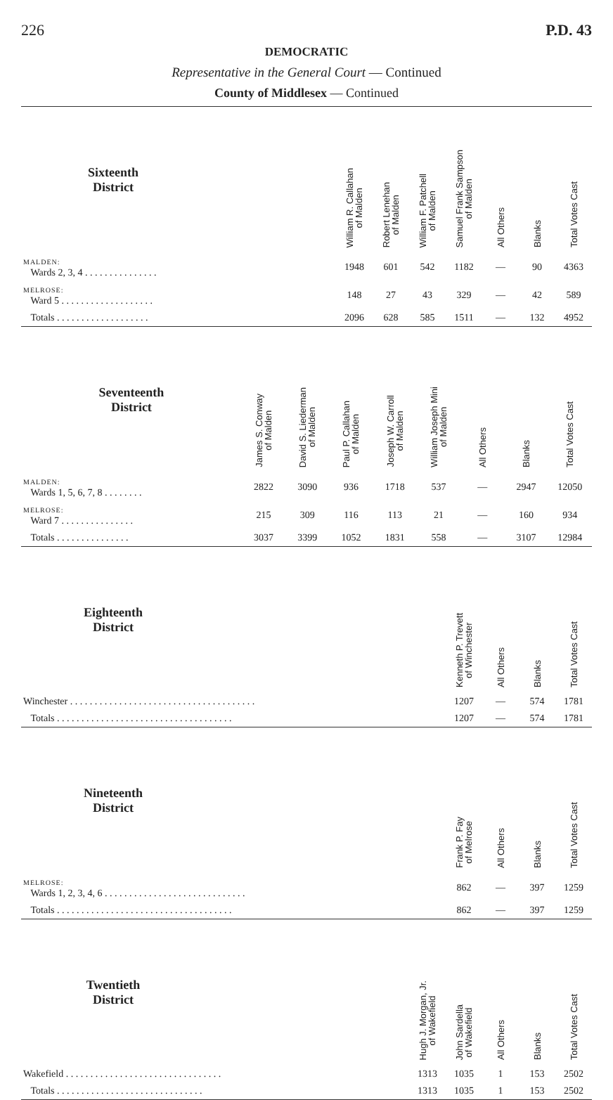226 P.D. 43
DEMOCRATIC
Representative in the General Court — Continued
County of Middlesex — Continued
| Sixteenth District | | William R. Callahan of Malden | Robert Lenehan of Malden | William F. Patchell of Malden | Samuel Frank Sampson of Malden | All Others | Blanks | Total Votes Cast |
| --- | --- | --- | --- | --- | --- | --- | --- | --- |
| MALDEN: Wards 2, 3, 4 . . . . . . . . . . . . . . . | | 1948 | 601 | 542 | 1182 | — | 90 | 4363 |
| MELROSE: Ward 5 . . . . . . . . . . . . . . . . . . . | | 148 | 27 | 43 | 329 | — | 42 | 589 |
| Totals . . . . . . . . . . . . . . . . . . . | | 2096 | 628 | 585 | 1511 | — | 132 | 4952 |
| Seventeenth District | James S. Conway of Malden | David S. Liederman of Malden | Paul P. Callahan of Malden | Joseph W. Carroll of Malden | William Joseph Mini of Malden | All Others | Blanks | Total Votes Cast |
| --- | --- | --- | --- | --- | --- | --- | --- | --- |
| MALDEN: Wards 1, 5, 6, 7, 8 . . . . . . . . | 2822 | 3090 | 936 | 1718 | 537 | — | 2947 | 12050 |
| MELROSE: Ward 7 . . . . . . . . . . . . . . . | 215 | 309 | 116 | 113 | 21 | — | 160 | 934 |
| Totals . . . . . . . . . . . . . . . | 3037 | 3399 | 1052 | 1831 | 558 | — | 3107 | 12984 |
| Eighteenth District | | Kenneth P. Trevett of Winchester | All Others | Blanks | Total Votes Cast |
| --- | --- | --- | --- | --- | --- |
| Winchester . . . . . . . . . . . . . . . . . . . . . . . . . . . . . . . . . . . . . . | | 1207 | — | 574 | 1781 |
| Totals . . . . . . . . . . . . . . . . . . . . . . . . . . . . . . . . . . . . | | 1207 | — | 574 | 1781 |
| Nineteenth District | | Frank P. Fay of Melrose | All Others | Blanks | Total Votes Cast |
| --- | --- | --- | --- | --- | --- |
| MELROSE: Wards 1, 2, 3, 4, 6 . . . . . . . . . . . . . . . . . . . . . . . . . . . . . | | 862 | — | 397 | 1259 |
| Totals . . . . . . . . . . . . . . . . . . . . . . . . . . . . . . . . . . . . | | 862 | — | 397 | 1259 |
| Twentieth District | | Hugh J. Morgan, Jr. of Wakefield | John Sardella of Wakefield | All Others | Blanks | Total Votes Cast |
| --- | --- | --- | --- | --- | --- | --- |
| Wakefield . . . . . . . . . . . . . . . . . . . . . . . . . . . . . . . . | | 1313 | 1035 | 1 | 153 | 2502 |
| Totals . . . . . . . . . . . . . . . . . . . . . . . . . . . . . . | | 1313 | 1035 | 1 | 153 | 2502 |